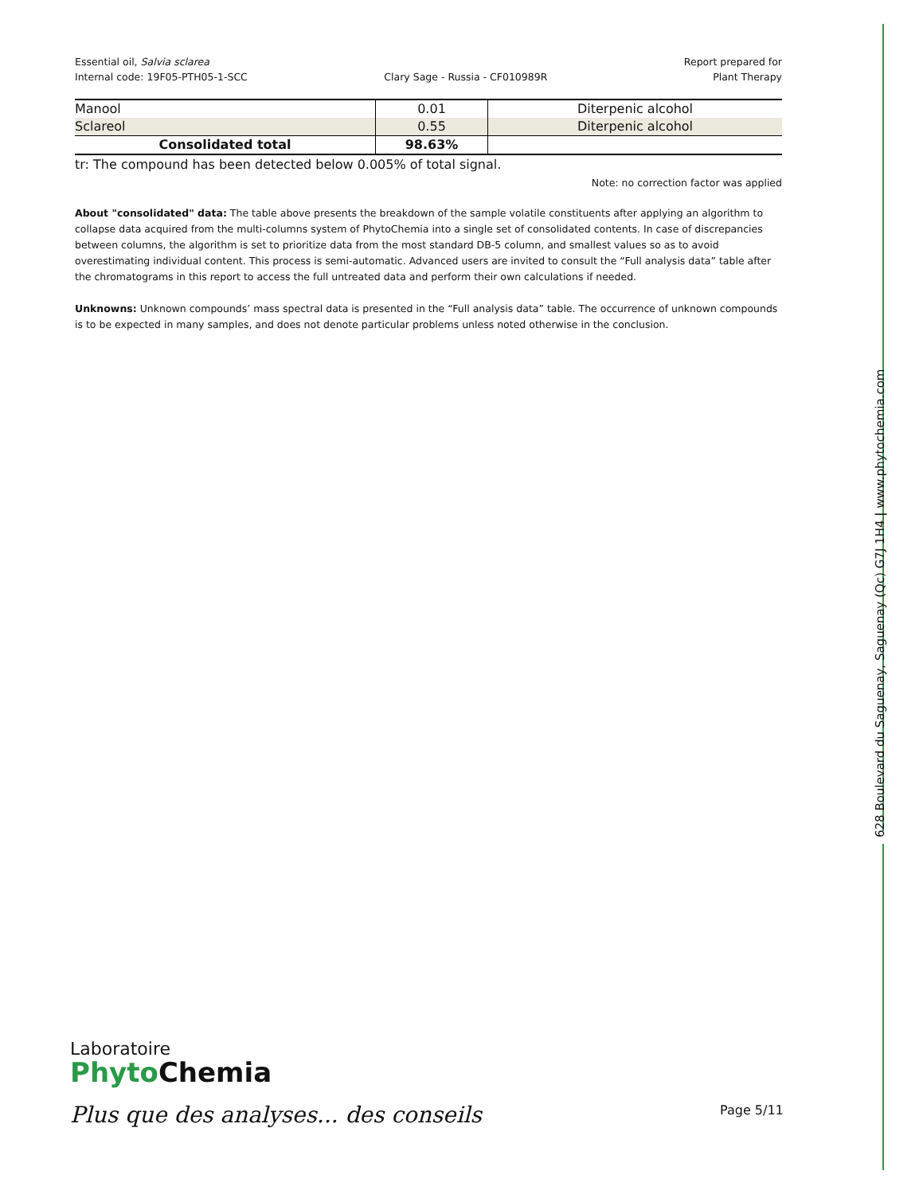628 Boulevard du Saguenay, Saguenay (Qc) G7J 1H4 | www.phytochemia.com
Essential oil, Salvia sclarea
Internal code: 19F05-PTH05-1-SCC
Clary Sage - Russia - CF010989R
Report prepared for
Plant Therapy
| Manool | 0.01 | Diterpenic alcohol |
| Sclareol | 0.55 | Diterpenic alcohol |
| Consolidated total | 98.63% | |
tr: The compound has been detected below 0.005% of total signal.
Note: no correction factor was applied
About "consolidated" data: The table above presents the breakdown of the sample volatile constituents after applying an algorithm to collapse data acquired from the multi-columns system of PhytoChemia into a single set of consolidated contents. In case of discrepancies between columns, the algorithm is set to prioritize data from the most standard DB-5 column, and smallest values so as to avoid overestimating individual content. This process is semi-automatic. Advanced users are invited to consult the “Full analysis data” table after the chromatograms in this report to access the full untreated data and perform their own calculations if needed.
Unknowns: Unknown compounds’ mass spectral data is presented in the “Full analysis data” table. The occurrence of unknown compounds is to be expected in many samples, and does not denote particular problems unless noted otherwise in the conclusion.
Laboratoire
Phyto Chemia
Plus que des analyses... des conseils
Page 5/11